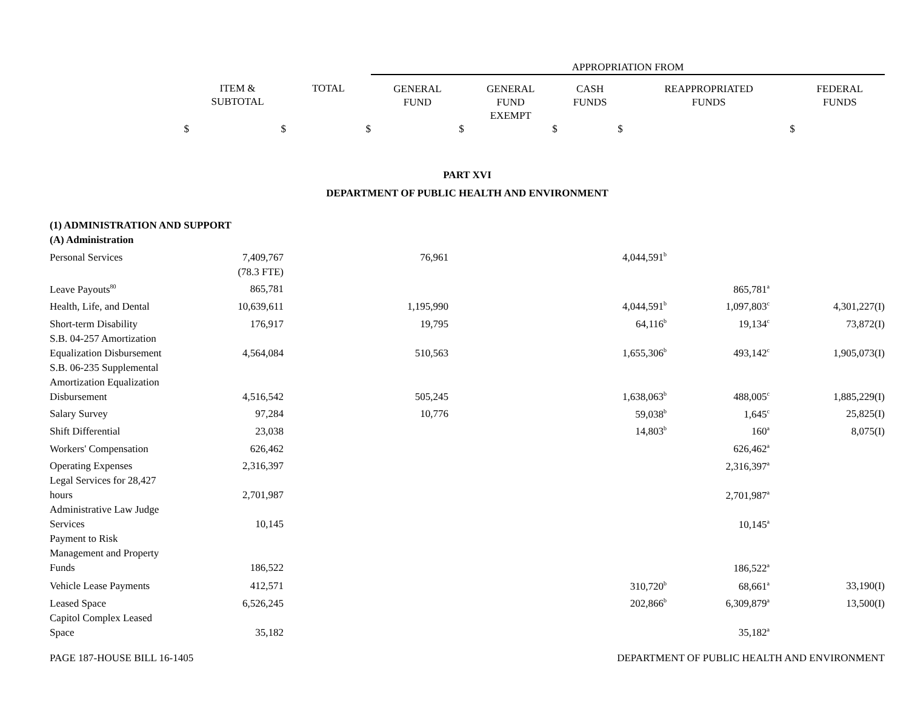| | | | APPROPRIATION FROM | | | | |
| | ITEM & SUBTOTAL | TOTAL | GENERAL FUND | GENERAL FUND EXEMPT | CASH FUNDS | REAPPROPRIATED FUNDS | FEDERAL FUNDS |
| $ | $ | $ | $ | $ | $ | $ | |
PART XVI
DEPARTMENT OF PUBLIC HEALTH AND ENVIRONMENT
| (1) ADMINISTRATION AND SUPPORT | | | | | | | |
| (A) Administration | | | | | | | |
| Personal Services | 7,409,767 | | 76,961 | | 4,044,591<sup>b</sup> | | |
| | (78.3 FTE) | | | | | | |
| Leave Payouts<sup>80</sup> | 865,781 | | | | | 865,781<sup>a</sup> | |
| Health, Life, and Dental | 10,639,611 | | 1,195,990 | | 4,044,591<sup>b</sup> | 1,097,803<sup>c</sup> | 4,301,227(I) |
| Short-term Disability | 176,917 | | 19,795 | | 64,116<sup>b</sup> | 19,134<sup>c</sup> | 73,872(I) |
| S.B. 04-257 Amortization Equalization Disbursement | 4,564,084 | | 510,563 | | 1,655,306<sup>b</sup> | 493,142<sup>c</sup> | 1,905,073(I) |
| S.B. 06-235 Supplemental Amortization Equalization Disbursement | 4,516,542 | | 505,245 | | 1,638,063<sup>b</sup> | 488,005<sup>c</sup> | 1,885,229(I) |
| Salary Survey | 97,284 | | 10,776 | | 59,038<sup>b</sup> | 1,645<sup>c</sup> | 25,825(I) |
| Shift Differential | 23,038 | | | | 14,803<sup>b</sup> | 160<sup>a</sup> | 8,075(I) |
| Workers' Compensation | 626,462 | | | | | 626,462<sup>a</sup> | |
| Operating Expenses | 2,316,397 | | | | | 2,316,397<sup>a</sup> | |
| Legal Services for 28,427 hours | 2,701,987 | | | | | 2,701,987<sup>a</sup> | |
| Administrative Law Judge Services | 10,145 | | | | | 10,145<sup>a</sup> | |
| Payment to Risk Management and Property Funds | 186,522 | | | | | 186,522<sup>a</sup> | |
| Vehicle Lease Payments | 412,571 | | | | 310,720<sup>b</sup> | 68,661<sup>a</sup> | 33,190(I) |
| Leased Space | 6,526,245 | | | | 202,866<sup>b</sup> | 6,309,879<sup>a</sup> | 13,500(I) |
| Capitol Complex Leased Space | 35,182 | | | | | 35,182<sup>a</sup> | |
PAGE 187-HOUSE BILL 16-1405 DEPARTMENT OF PUBLIC HEALTH AND ENVIRONMENT